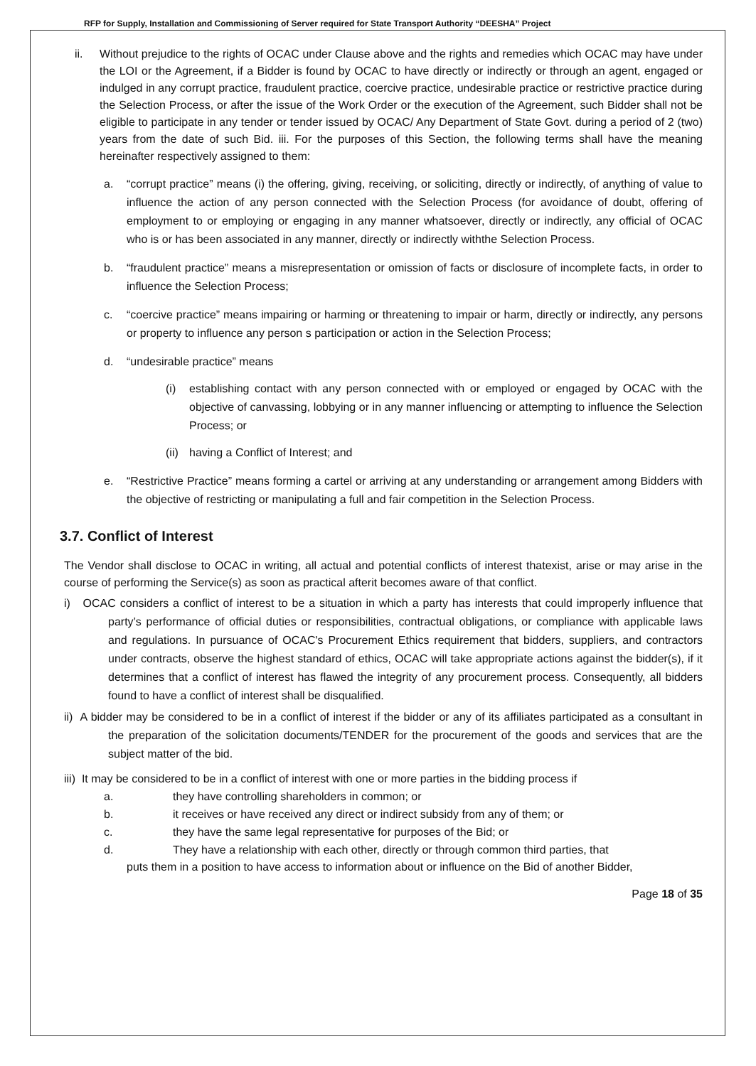RFP for Supply, Installation and Commissioning of Server required for State Transport Authority “DEESHA” Project
ii. Without prejudice to the rights of OCAC under Clause above and the rights and remedies which OCAC may have under the LOI or the Agreement, if a Bidder is found by OCAC to have directly or indirectly or through an agent, engaged or indulged in any corrupt practice, fraudulent practice, coercive practice, undesirable practice or restrictive practice during the Selection Process, or after the issue of the Work Order or the execution of the Agreement, such Bidder shall not be eligible to participate in any tender or tender issued by OCAC/ Any Department of State Govt. during a period of 2 (two) years from the date of such Bid. iii. For the purposes of this Section, the following terms shall have the meaning hereinafter respectively assigned to them:
a. “corrupt practice” means (i) the offering, giving, receiving, or soliciting, directly or indirectly, of anything of value to influence the action of any person connected with the Selection Process (for avoidance of doubt, offering of employment to or employing or engaging in any manner whatsoever, directly or indirectly, any official of OCAC who is or has been associated in any manner, directly or indirectly withthe Selection Process.
b. “fraudulent practice” means a misrepresentation or omission of facts or disclosure of incomplete facts, in order to influence the Selection Process;
c. “coercive practice” means impairing or harming or threatening to impair or harm, directly or indirectly, any persons or property to influence any person s participation or action in the Selection Process;
d. “undesirable practice” means
(i) establishing contact with any person connected with or employed or engaged by OCAC with the objective of canvassing, lobbying or in any manner influencing or attempting to influence the Selection Process; or
(ii)
having a Conflict of Interest; and
e. “Restrictive Practice” means forming a cartel or arriving at any understanding or arrangement among Bidders with the objective of restricting or manipulating a full and fair competition in the Selection Process.
3.7. Conflict of Interest
The Vendor shall disclose to OCAC in writing, all actual and potential conflicts of interest thatexist, arise or may arise in the course of performing the Service(s) as soon as practical afterit becomes aware of that conflict.
i) OCAC considers a conflict of interest to be a situation in which a party has interests that could improperly influence that party’s performance of official duties or responsibilities, contractual obligations, or compliance with applicable laws and regulations. In pursuance of OCAC's Procurement Ethics requirement that bidders, suppliers, and contractors under contracts, observe the highest standard of ethics, OCAC will take appropriate actions against the bidder(s), if it determines that a conflict of interest has flawed the integrity of any procurement process. Consequently, all bidders found to have a conflict of interest shall be disqualified.
ii) A bidder may be considered to be in a conflict of interest if the bidder or any of its affiliates participated as a consultant in the preparation of the solicitation documents/TENDER for the procurement of the goods and services that are the subject matter of the bid.
iii) It may be considered to be in a conflict of interest with one or more parties in the bidding process if
a. they have controlling shareholders in common; or
b. it receives or have received any direct or indirect subsidy from any of them; or
c. they have the same legal representative for purposes of the Bid; or
d. They have a relationship with each other, directly or through common third parties, that
puts them in a position to have access to information about or influence on the Bid of another Bidder,
Page 18 of 35